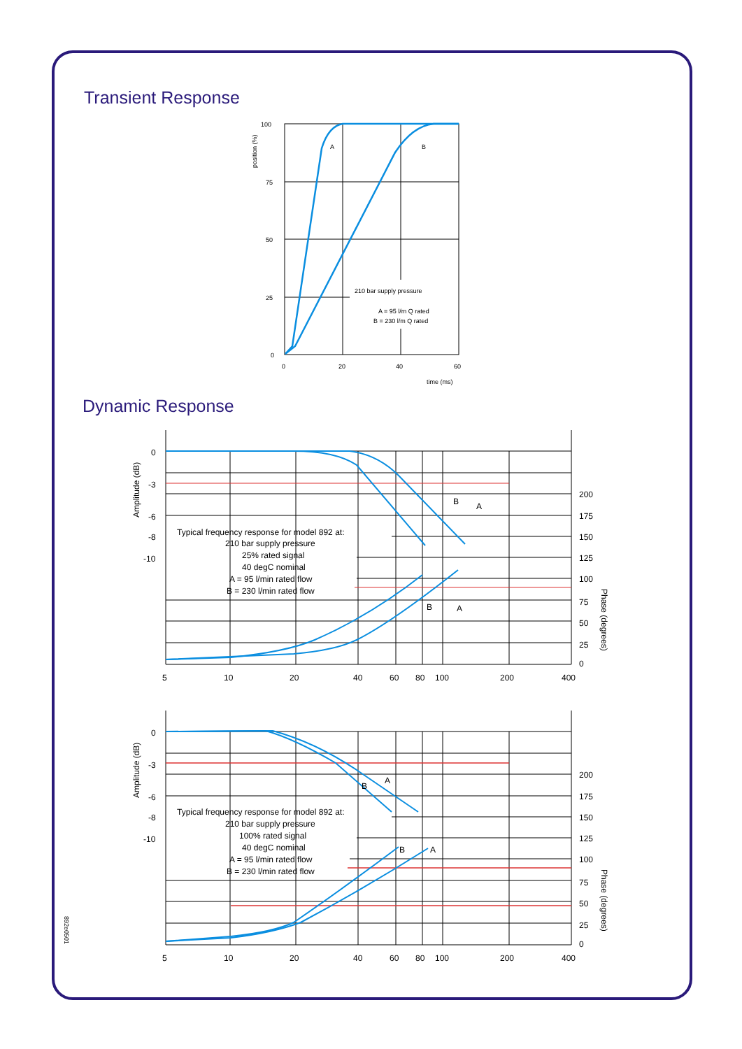Transient Response
Dynamic Response
A
B
100
75
50
25
0
0
20
40
60
time (ms)
position (%)
210 bar supply pressure
A = 95 l/m Q rated
B = 230 l/m Q rated
0
-3
-6
-8
-10
Amplitude (dB)
200
175
150
125
100
75
50
25
0
Phase (degrees)
5
10
20
40
60
80
100
200
400
B
A
B
A
Typical frequency response for model 892 at:
210 bar supply pressure
25% rated signal
40 degC nominal
A = 95 l/min rated flow
B = 230 l/min rated flow
0
-3
-6
-8
-10
Amplitude (dB)
200
175
150
125
100
75
50
25
0
Phase (degrees)
5
10
20
40
60
80
100
200
400
A
B
B
A
Typical frequency response for model 892 at:
210 bar supply pressure
100% rated signal
40 degC nominal
A = 95 l/min rated flow
B = 230 l/min rated flow
892e0501